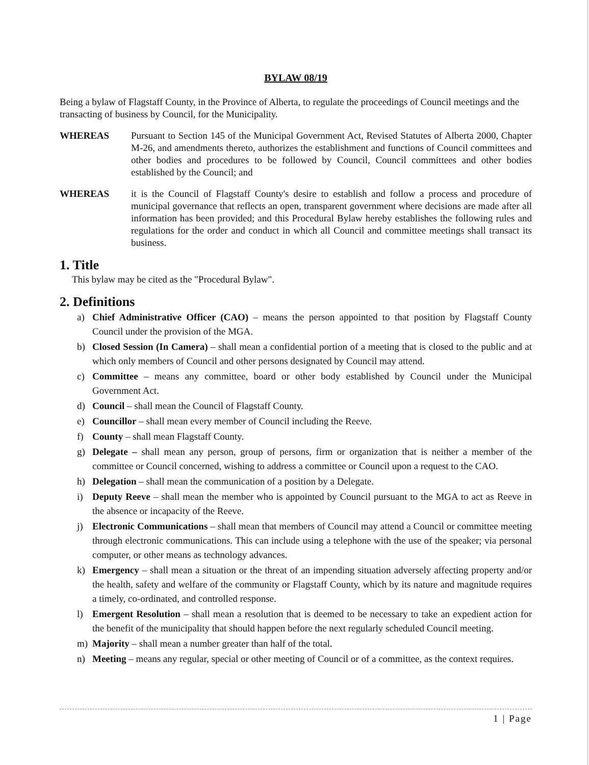BYLAW 08/19
Being a bylaw of Flagstaff County, in the Province of Alberta, to regulate the proceedings of Council meetings and the transacting of business by Council, for the Municipality.
WHEREAS Pursuant to Section 145 of the Municipal Government Act, Revised Statutes of Alberta 2000, Chapter M-26, and amendments thereto, authorizes the establishment and functions of Council committees and other bodies and procedures to be followed by Council, Council committees and other bodies established by the Council; and
WHEREAS it is the Council of Flagstaff County's desire to establish and follow a process and procedure of municipal governance that reflects an open, transparent government where decisions are made after all information has been provided; and this Procedural Bylaw hereby establishes the following rules and regulations for the order and conduct in which all Council and committee meetings shall transact its business.
1. Title
This bylaw may be cited as the "Procedural Bylaw".
2. Definitions
a) Chief Administrative Officer (CAO) – means the person appointed to that position by Flagstaff County Council under the provision of the MGA.
b) Closed Session (In Camera) – shall mean a confidential portion of a meeting that is closed to the public and at which only members of Council and other persons designated by Council may attend.
c) Committee – means any committee, board or other body established by Council under the Municipal Government Act.
d) Council – shall mean the Council of Flagstaff County.
e) Councillor – shall mean every member of Council including the Reeve.
f) County – shall mean Flagstaff County.
g) Delegate – shall mean any person, group of persons, firm or organization that is neither a member of the committee or Council concerned, wishing to address a committee or Council upon a request to the CAO.
h) Delegation – shall mean the communication of a position by a Delegate.
i) Deputy Reeve – shall mean the member who is appointed by Council pursuant to the MGA to act as Reeve in the absence or incapacity of the Reeve.
j) Electronic Communications – shall mean that members of Council may attend a Council or committee meeting through electronic communications. This can include using a telephone with the use of the speaker; via personal computer, or other means as technology advances.
k) Emergency – shall mean a situation or the threat of an impending situation adversely affecting property and/or the health, safety and welfare of the community or Flagstaff County, which by its nature and magnitude requires a timely, co-ordinated, and controlled response.
l) Emergent Resolution – shall mean a resolution that is deemed to be necessary to take an expedient action for the benefit of the municipality that should happen before the next regularly scheduled Council meeting.
m) Majority – shall mean a number greater than half of the total.
n) Meeting – means any regular, special or other meeting of Council or of a committee, as the context requires.
1 | Page